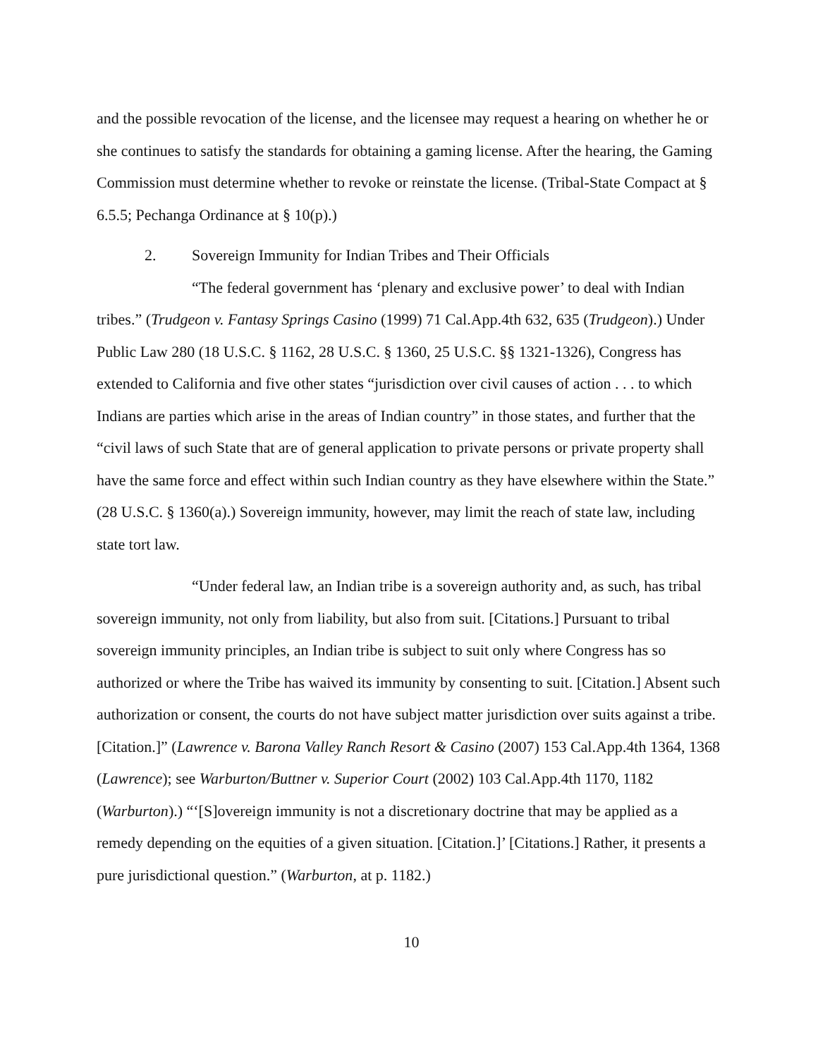and the possible revocation of the license, and the licensee may request a hearing on whether he or she continues to satisfy the standards for obtaining a gaming license. After the hearing, the Gaming Commission must determine whether to revoke or reinstate the license. (Tribal-State Compact at § 6.5.5; Pechanga Ordinance at § 10(p).)
2. Sovereign Immunity for Indian Tribes and Their Officials
“The federal government has ‘plenary and exclusive power’ to deal with Indian tribes.” (Trudgeon v. Fantasy Springs Casino (1999) 71 Cal.App.4th 632, 635 (Trudgeon).) Under Public Law 280 (18 U.S.C. § 1162, 28 U.S.C. § 1360, 25 U.S.C. §§ 1321-1326), Congress has extended to California and five other states “jurisdiction over civil causes of action . . . to which Indians are parties which arise in the areas of Indian country” in those states, and further that the “civil laws of such State that are of general application to private persons or private property shall have the same force and effect within such Indian country as they have elsewhere within the State.” (28 U.S.C. § 1360(a).) Sovereign immunity, however, may limit the reach of state law, including state tort law.
“Under federal law, an Indian tribe is a sovereign authority and, as such, has tribal sovereign immunity, not only from liability, but also from suit. [Citations.] Pursuant to tribal sovereign immunity principles, an Indian tribe is subject to suit only where Congress has so authorized or where the Tribe has waived its immunity by consenting to suit. [Citation.] Absent such authorization or consent, the courts do not have subject matter jurisdiction over suits against a tribe. [Citation.]” (Lawrence v. Barona Valley Ranch Resort & Casino (2007) 153 Cal.App.4th 1364, 1368 (Lawrence); see Warburton/Buttner v. Superior Court (2002) 103 Cal.App.4th 1170, 1182 (Warburton).) “‘[S]overeign immunity is not a discretionary doctrine that may be applied as a remedy depending on the equities of a given situation. [Citation.]’ [Citations.] Rather, it presents a pure jurisdictional question.” (Warburton, at p. 1182.)
10